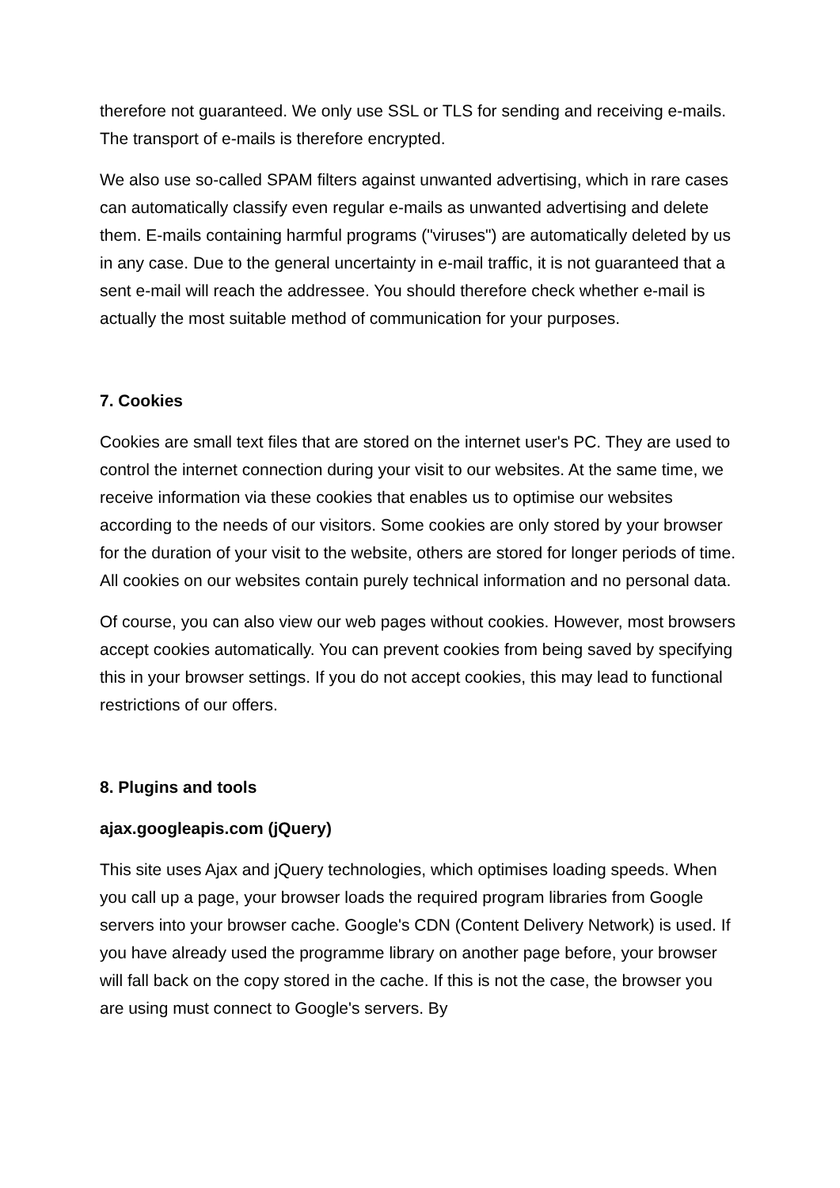therefore not guaranteed. We only use SSL or TLS for sending and receiving e-mails. The transport of e-mails is therefore encrypted.
We also use so-called SPAM filters against unwanted advertising, which in rare cases can automatically classify even regular e-mails as unwanted advertising and delete them. E-mails containing harmful programs ("viruses") are automatically deleted by us in any case. Due to the general uncertainty in e-mail traffic, it is not guaranteed that a sent e-mail will reach the addressee. You should therefore check whether e-mail is actually the most suitable method of communication for your purposes.
7. Cookies
Cookies are small text files that are stored on the internet user's PC. They are used to control the internet connection during your visit to our websites. At the same time, we receive information via these cookies that enables us to optimise our websites according to the needs of our visitors. Some cookies are only stored by your browser for the duration of your visit to the website, others are stored for longer periods of time. All cookies on our websites contain purely technical information and no personal data.
Of course, you can also view our web pages without cookies. However, most browsers accept cookies automatically. You can prevent cookies from being saved by specifying this in your browser settings. If you do not accept cookies, this may lead to functional restrictions of our offers.
8. Plugins and tools
ajax.googleapis.com (jQuery)
This site uses Ajax and jQuery technologies, which optimises loading speeds. When you call up a page, your browser loads the required program libraries from Google servers into your browser cache. Google's CDN (Content Delivery Network) is used. If you have already used the programme library on another page before, your browser will fall back on the copy stored in the cache. If this is not the case, the browser you are using must connect to Google's servers. By